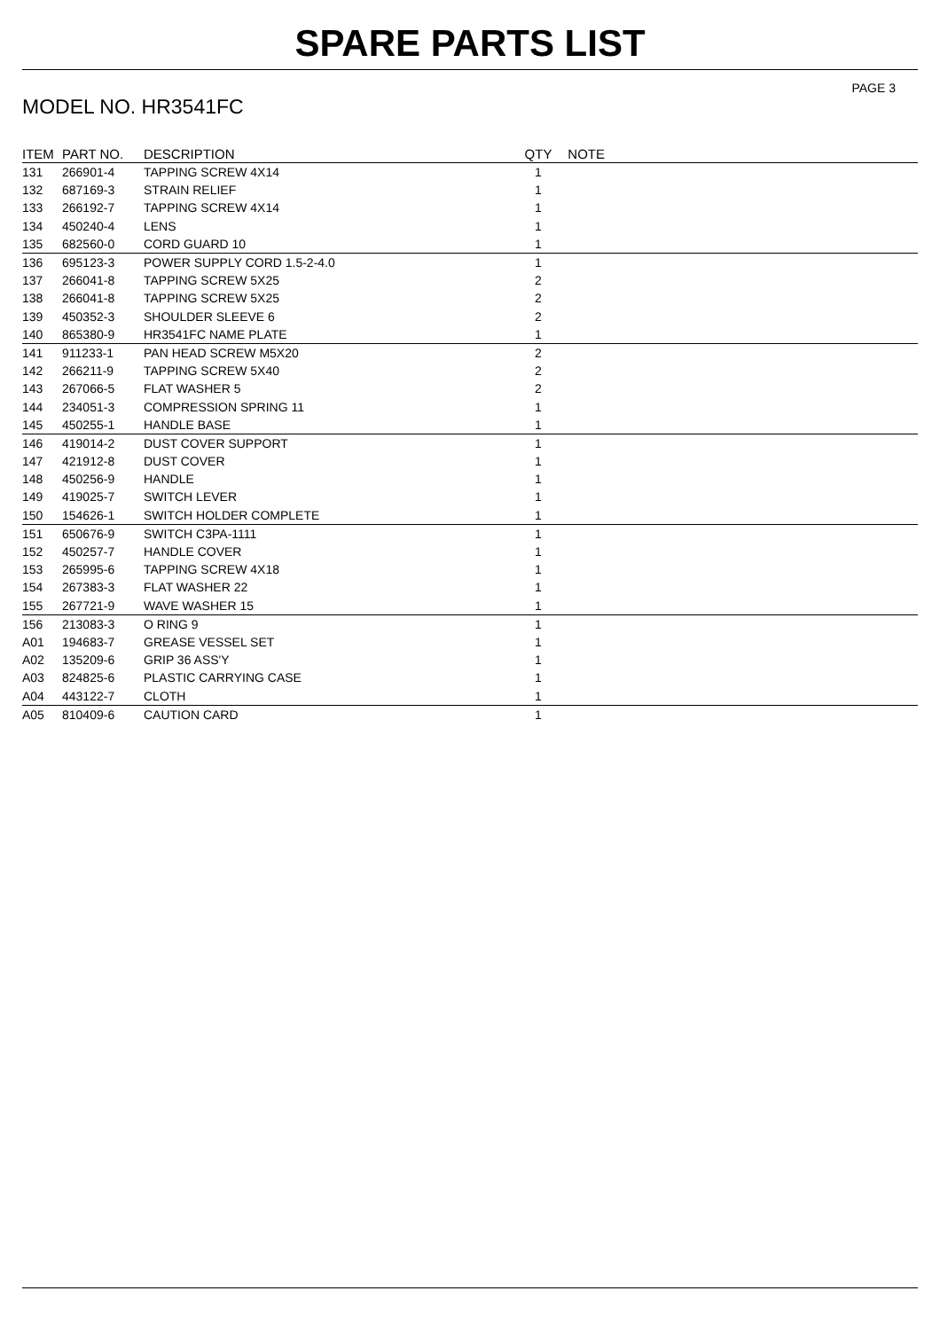SPARE PARTS LIST
PAGE 3
MODEL NO. HR3541FC
| ITEM | PART NO. | DESCRIPTION | QTY | NOTE |
| --- | --- | --- | --- | --- |
| 131 | 266901-4 | TAPPING SCREW 4X14 | 1 | |
| 132 | 687169-3 | STRAIN RELIEF | 1 | |
| 133 | 266192-7 | TAPPING SCREW 4X14 | 1 | |
| 134 | 450240-4 | LENS | 1 | |
| 135 | 682560-0 | CORD GUARD 10 | 1 | |
| 136 | 695123-3 | POWER SUPPLY CORD 1.5-2-4.0 | 1 | |
| 137 | 266041-8 | TAPPING SCREW 5X25 | 2 | |
| 138 | 266041-8 | TAPPING SCREW 5X25 | 2 | |
| 139 | 450352-3 | SHOULDER SLEEVE 6 | 2 | |
| 140 | 865380-9 | HR3541FC NAME PLATE | 1 | |
| 141 | 911233-1 | PAN HEAD SCREW M5X20 | 2 | |
| 142 | 266211-9 | TAPPING SCREW 5X40 | 2 | |
| 143 | 267066-5 | FLAT WASHER 5 | 2 | |
| 144 | 234051-3 | COMPRESSION SPRING 11 | 1 | |
| 145 | 450255-1 | HANDLE BASE | 1 | |
| 146 | 419014-2 | DUST COVER SUPPORT | 1 | |
| 147 | 421912-8 | DUST COVER | 1 | |
| 148 | 450256-9 | HANDLE | 1 | |
| 149 | 419025-7 | SWITCH LEVER | 1 | |
| 150 | 154626-1 | SWITCH HOLDER COMPLETE | 1 | |
| 151 | 650676-9 | SWITCH C3PA-1111 | 1 | |
| 152 | 450257-7 | HANDLE COVER | 1 | |
| 153 | 265995-6 | TAPPING SCREW 4X18 | 1 | |
| 154 | 267383-3 | FLAT WASHER 22 | 1 | |
| 155 | 267721-9 | WAVE WASHER 15 | 1 | |
| 156 | 213083-3 | O RING 9 | 1 | |
| A01 | 194683-7 | GREASE VESSEL SET | 1 | |
| A02 | 135209-6 | GRIP 36 ASS'Y | 1 | |
| A03 | 824825-6 | PLASTIC CARRYING CASE | 1 | |
| A04 | 443122-7 | CLOTH | 1 | |
| A05 | 810409-6 | CAUTION CARD | 1 | |